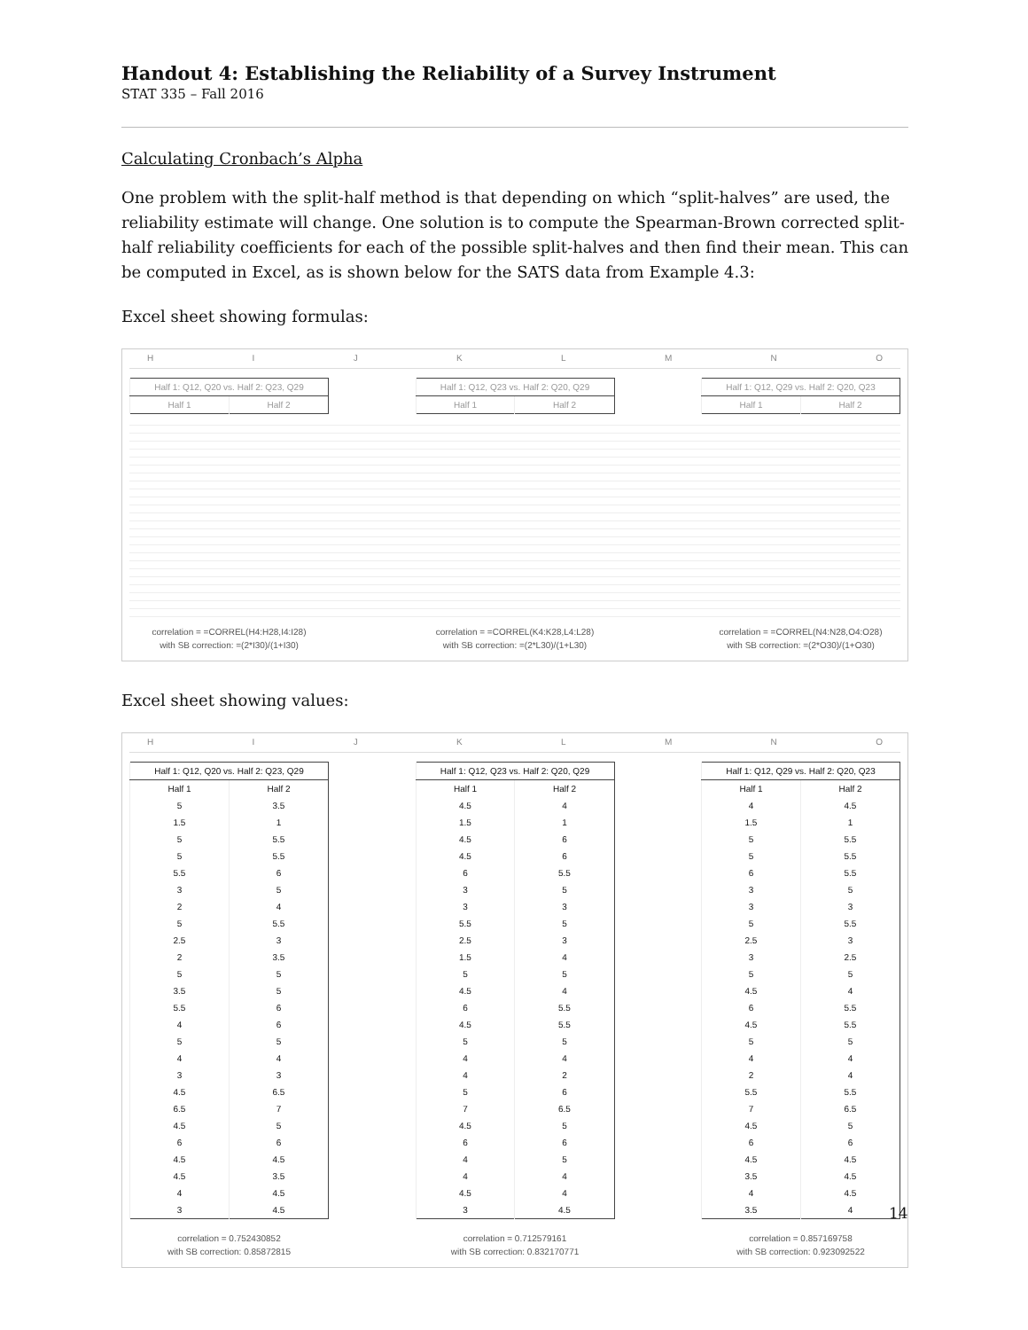Handout 4: Establishing the Reliability of a Survey Instrument
STAT 335 – Fall 2016
Calculating Cronbach’s Alpha
One problem with the split-half method is that depending on which “split-halves” are used, the reliability estimate will change. One solution is to compute the Spearman-Brown corrected split-half reliability coefficients for each of the possible split-halves and then find their mean. This can be computed in Excel, as is shown below for the SATS data from Example 4.3:
Excel sheet showing formulas:
HIJKLMNO
| Half 1: Q12, Q20 vs. Half 2: Q23, Q29 | |
| --- | --- |
| Half 1 | Half 2 |
| Half 1: Q12, Q23 vs. Half 2: Q20, Q29 | |
| --- | --- |
| Half 1 | Half 2 |
| Half 1: Q12, Q29 vs. Half 2: Q20, Q23 | |
| --- | --- |
| Half 1 | Half 2 |
correlation = =CORREL(H4:H28,I4:I28)
with SB correction: =(2*I30)/(1+I30)
correlation = =CORREL(K4:K28,L4:L28)
with SB correction: =(2*L30)/(1+L30)
correlation = =CORREL(N4:N28,O4:O28)
with SB correction: =(2*O30)/(1+O30)
Excel sheet showing values:
HIJKLMNO
| Half 1: Q12, Q20 vs. Half 2: Q23, Q29 | |
| --- | --- |
| Half 1 | Half 2 |
| 5 | 3.5 |
| 1.5 | 1 |
| 5 | 5.5 |
| 5 | 5.5 |
| 5.5 | 6 |
| 3 | 5 |
| 2 | 4 |
| 5 | 5.5 |
| 2.5 | 3 |
| 2 | 3.5 |
| 5 | 5 |
| 3.5 | 5 |
| 5.5 | 6 |
| 4 | 6 |
| 5 | 5 |
| 4 | 4 |
| 3 | 3 |
| 4.5 | 6.5 |
| 6.5 | 7 |
| 4.5 | 5 |
| 6 | 6 |
| 4.5 | 4.5 |
| 4.5 | 3.5 |
| 4 | 4.5 |
| 3 | 4.5 |
| Half 1: Q12, Q23 vs. Half 2: Q20, Q29 | |
| --- | --- |
| Half 1 | Half 2 |
| 4.5 | 4 |
| 1.5 | 1 |
| 4.5 | 6 |
| 4.5 | 6 |
| 6 | 5.5 |
| 3 | 5 |
| 3 | 3 |
| 5.5 | 5 |
| 2.5 | 3 |
| 1.5 | 4 |
| 5 | 5 |
| 4.5 | 4 |
| 6 | 5.5 |
| 4.5 | 5.5 |
| 5 | 5 |
| 4 | 4 |
| 4 | 2 |
| 5 | 6 |
| 7 | 6.5 |
| 4.5 | 5 |
| 6 | 6 |
| 4 | 5 |
| 4 | 4 |
| 4.5 | 4 |
| 3 | 4.5 |
| Half 1: Q12, Q29 vs. Half 2: Q20, Q23 | |
| --- | --- |
| Half 1 | Half 2 |
| 4 | 4.5 |
| 1.5 | 1 |
| 5 | 5.5 |
| 5 | 5.5 |
| 6 | 5.5 |
| 3 | 5 |
| 3 | 3 |
| 5 | 5.5 |
| 2.5 | 3 |
| 3 | 2.5 |
| 5 | 5 |
| 4.5 | 4 |
| 6 | 5.5 |
| 4.5 | 5.5 |
| 5 | 5 |
| 4 | 4 |
| 2 | 4 |
| 5.5 | 5.5 |
| 7 | 6.5 |
| 4.5 | 5 |
| 6 | 6 |
| 4.5 | 4.5 |
| 3.5 | 4.5 |
| 4 | 4.5 |
| 3.5 | 4 |
correlation = 0.752430852
with SB correction: 0.85872815
correlation = 0.712579161
with SB correction: 0.832170771
correlation = 0.857169758
with SB correction: 0.923092522
14